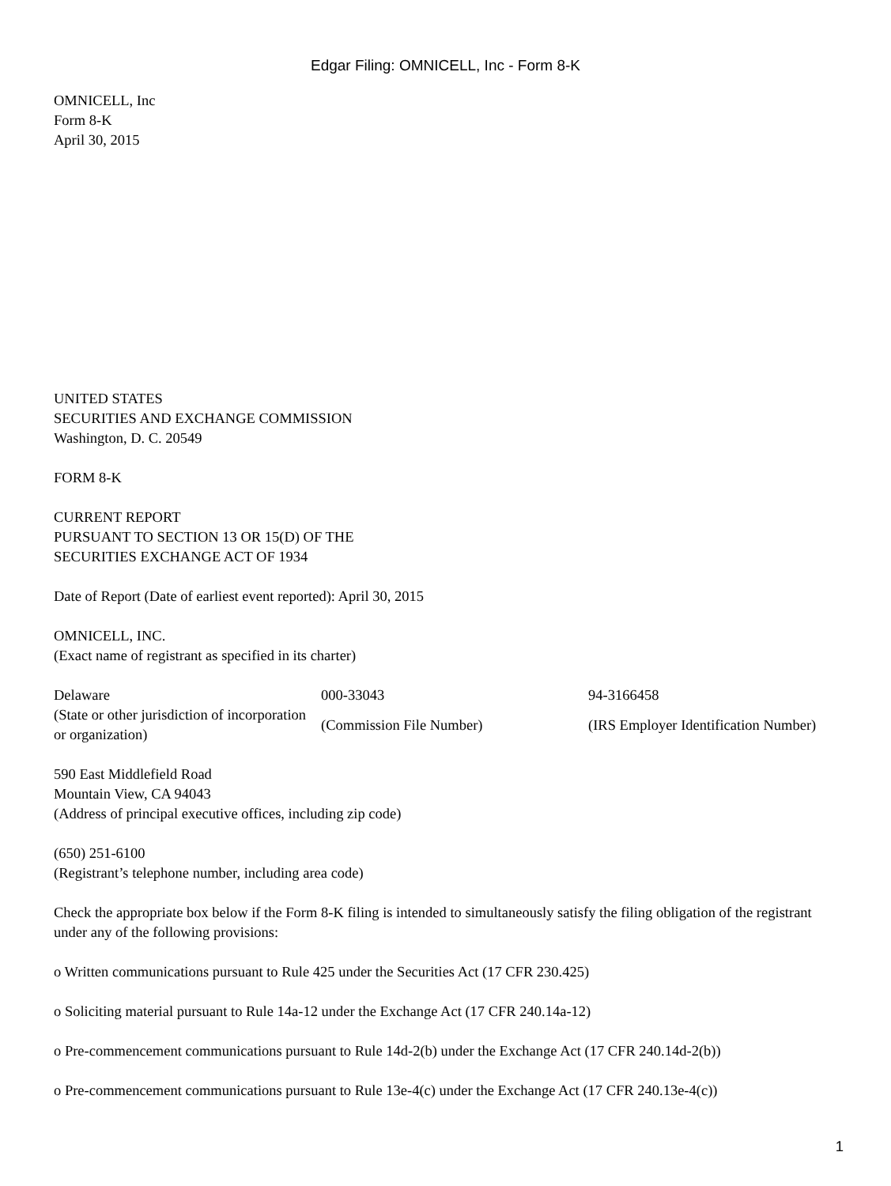Edgar Filing: OMNICELL, Inc - Form 8-K
OMNICELL, Inc
Form 8-K
April 30, 2015
UNITED STATES
SECURITIES AND EXCHANGE COMMISSION
Washington, D. C. 20549
FORM 8-K
CURRENT REPORT
PURSUANT TO SECTION 13 OR 15(D) OF THE
SECURITIES EXCHANGE ACT OF 1934
Date of Report (Date of earliest event reported): April 30, 2015
OMNICELL, INC.
(Exact name of registrant as specified in its charter)
| Delaware | 000-33043 | 94-3166458 |
| (State or other jurisdiction of incorporation or organization) | (Commission File Number) | (IRS Employer Identification Number) |
590 East Middlefield Road
Mountain View, CA 94043
(Address of principal executive offices, including zip code)
(650) 251-6100
(Registrant’s telephone number, including area code)
Check the appropriate box below if the Form 8-K filing is intended to simultaneously satisfy the filing obligation of the registrant under any of the following provisions:
o Written communications pursuant to Rule 425 under the Securities Act (17 CFR 230.425)
o Soliciting material pursuant to Rule 14a-12 under the Exchange Act (17 CFR 240.14a-12)
o Pre-commencement communications pursuant to Rule 14d-2(b) under the Exchange Act (17 CFR 240.14d-2(b))
o Pre-commencement communications pursuant to Rule 13e-4(c) under the Exchange Act (17 CFR 240.13e-4(c))
1